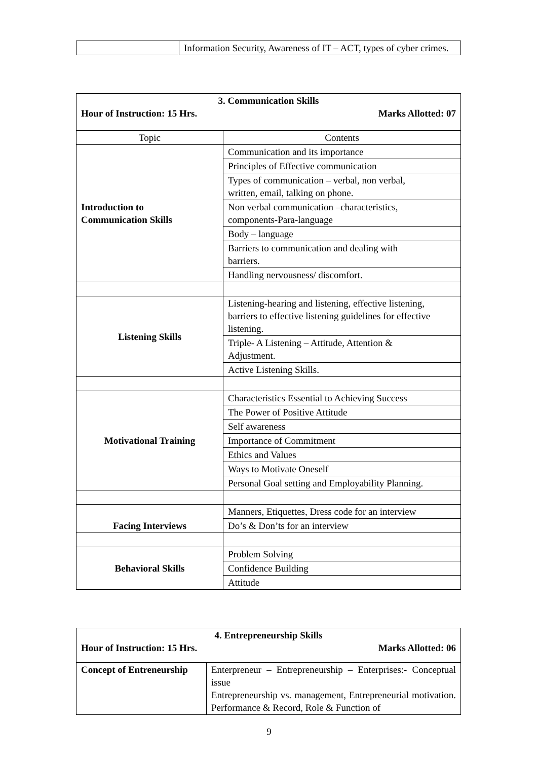| | Information Security, Awareness of IT – ACT, types of cyber crimes. |
| 3. Communication Skills Hour of Instruction: 15 Hrs. Marks Allotted: 07 | |
| Topic | Contents |
| Introduction to Communication Skills | Communication and its importance |
| | Principles of Effective communication |
| | Types of communication – verbal, non verbal, written, email, talking on phone. |
| | Non verbal communication –characteristics, components-Para-language |
| | Body – language |
| | Barriers to communication and dealing with barriers. |
| | Handling nervousness/ discomfort. |
| Listening Skills | Listening-hearing and listening, effective listening, barriers to effective listening guidelines for effective listening. |
| | Triple- A Listening – Attitude, Attention & Adjustment. |
| | Active Listening Skills. |
| Motivational Training | Characteristics Essential to Achieving Success |
| | The Power of Positive Attitude |
| | Self awareness |
| | Importance of Commitment |
| | Ethics and Values |
| | Ways to Motivate Oneself |
| | Personal Goal setting and Employability Planning. |
| Facing Interviews | Manners, Etiquettes, Dress code for an interview |
| | Do’s & Don’ts for an interview |
| Behavioral Skills | Problem Solving |
| | Confidence Building |
| | Attitude |
| 4. Entrepreneurship Skills Hour of Instruction: 15 Hrs. Marks Allotted: 06 | |
| Concept of Entreneurship | Enterpreneur – Entrepreneurship – Enterprises:- Conceptual issue Entrepreneurship vs. management, Entrepreneurial motivation. Performance & Record, Role & Function of |
9